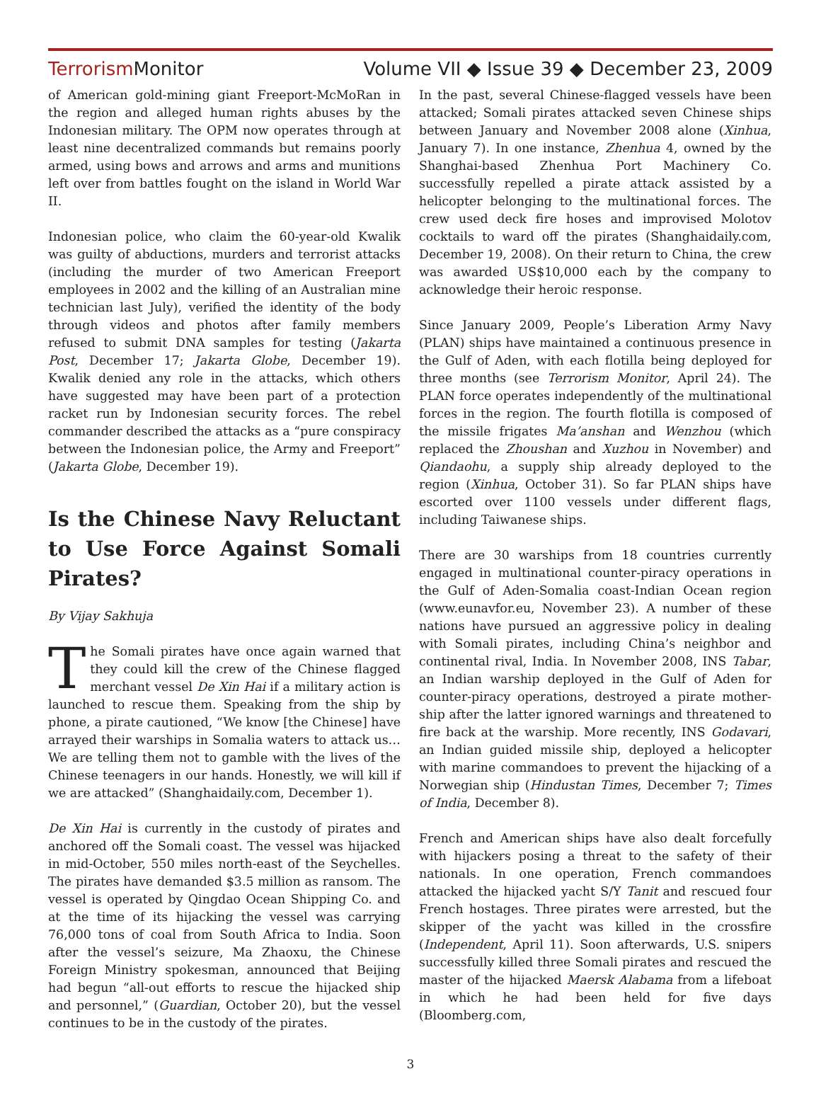Terrorism Monitor
Volume VII ◆ Issue 39 ◆ December 23, 2009
of American gold-mining giant Freeport-McMoRan in the region and alleged human rights abuses by the Indonesian military. The OPM now operates through at least nine decentralized commands but remains poorly armed, using bows and arrows and arms and munitions left over from battles fought on the island in World War II.
Indonesian police, who claim the 60-year-old Kwalik was guilty of abductions, murders and terrorist attacks (including the murder of two American Freeport employees in 2002 and the killing of an Australian mine technician last July), verified the identity of the body through videos and photos after family members refused to submit DNA samples for testing (Jakarta Post, December 17; Jakarta Globe, December 19). Kwalik denied any role in the attacks, which others have suggested may have been part of a protection racket run by Indonesian security forces. The rebel commander described the attacks as a “pure conspiracy between the Indonesian police, the Army and Freeport” (Jakarta Globe, December 19).
Is the Chinese Navy Reluctant to Use Force Against Somali Pirates?
By Vijay Sakhuja
The Somali pirates have once again warned that they could kill the crew of the Chinese flagged merchant vessel De Xin Hai if a military action is launched to rescue them. Speaking from the ship by phone, a pirate cautioned, “We know [the Chinese] have arrayed their warships in Somalia waters to attack us… We are telling them not to gamble with the lives of the Chinese teenagers in our hands. Honestly, we will kill if we are attacked” (Shanghaidaily.com, December 1).
De Xin Hai is currently in the custody of pirates and anchored off the Somali coast. The vessel was hijacked in mid-October, 550 miles north-east of the Seychelles. The pirates have demanded $3.5 million as ransom. The vessel is operated by Qingdao Ocean Shipping Co. and at the time of its hijacking the vessel was carrying 76,000 tons of coal from South Africa to India. Soon after the vessel’s seizure, Ma Zhaoxu, the Chinese Foreign Ministry spokesman, announced that Beijing had begun “all-out efforts to rescue the hijacked ship and personnel,” (Guardian, October 20), but the vessel continues to be in the custody of the pirates.
In the past, several Chinese-flagged vessels have been attacked; Somali pirates attacked seven Chinese ships between January and November 2008 alone (Xinhua, January 7). In one instance, Zhenhua 4, owned by the Shanghai-based Zhenhua Port Machinery Co. successfully repelled a pirate attack assisted by a helicopter belonging to the multinational forces. The crew used deck fire hoses and improvised Molotov cocktails to ward off the pirates (Shanghaidaily.com, December 19, 2008). On their return to China, the crew was awarded US$10,000 each by the company to acknowledge their heroic response.
Since January 2009, People’s Liberation Army Navy (PLAN) ships have maintained a continuous presence in the Gulf of Aden, with each flotilla being deployed for three months (see Terrorism Monitor, April 24). The PLAN force operates independently of the multinational forces in the region. The fourth flotilla is composed of the missile frigates Ma’anshan and Wenzhou (which replaced the Zhoushan and Xuzhou in November) and Qiandaohu, a supply ship already deployed to the region (Xinhua, October 31). So far PLAN ships have escorted over 1100 vessels under different flags, including Taiwanese ships.
There are 30 warships from 18 countries currently engaged in multinational counter-piracy operations in the Gulf of Aden-Somalia coast-Indian Ocean region (www.eunavfor.eu, November 23). A number of these nations have pursued an aggressive policy in dealing with Somali pirates, including China’s neighbor and continental rival, India. In November 2008, INS Tabar, an Indian warship deployed in the Gulf of Aden for counter-piracy operations, destroyed a pirate mother-ship after the latter ignored warnings and threatened to fire back at the warship. More recently, INS Godavari, an Indian guided missile ship, deployed a helicopter with marine commandoes to prevent the hijacking of a Norwegian ship (Hindustan Times, December 7; Times of India, December 8).
French and American ships have also dealt forcefully with hijackers posing a threat to the safety of their nationals. In one operation, French commandoes attacked the hijacked yacht S/Y Tanit and rescued four French hostages. Three pirates were arrested, but the skipper of the yacht was killed in the crossfire (Independent, April 11). Soon afterwards, U.S. snipers successfully killed three Somali pirates and rescued the master of the hijacked Maersk Alabama from a lifeboat in which he had been held for five days (Bloomberg.com,
3